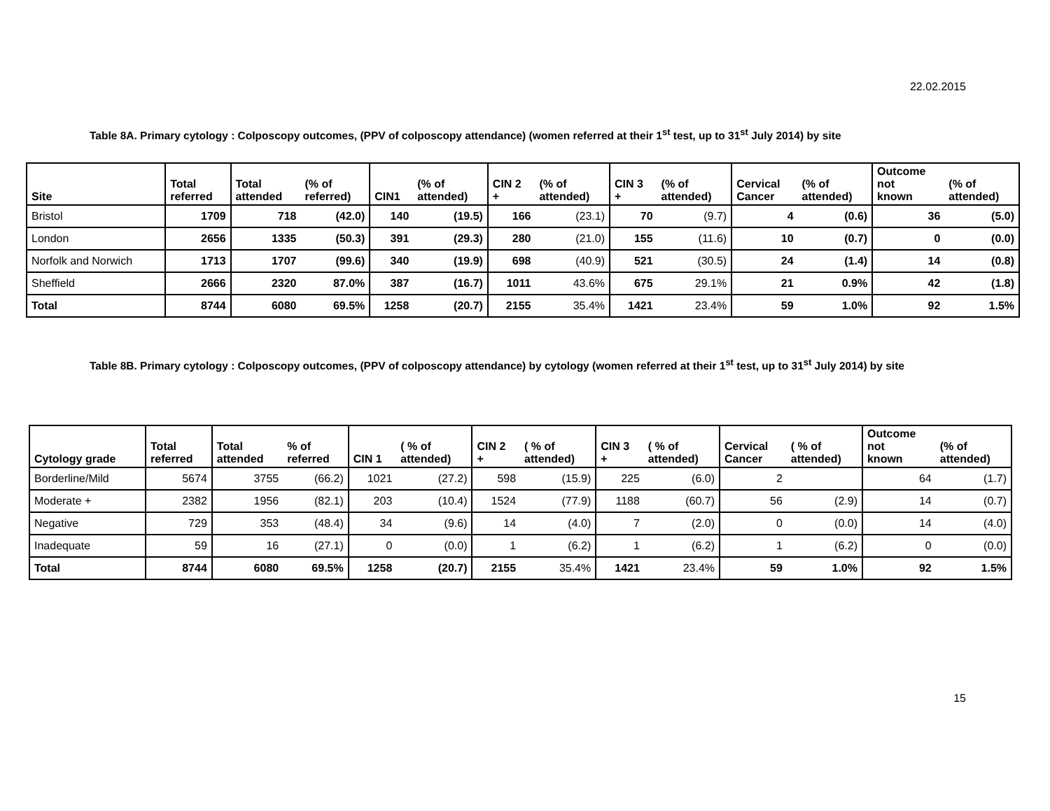22.02.2015
Table 8A. Primary cytology : Colposcopy outcomes, (PPV of colposcopy attendance) (women referred at their 1<sup>st</sup> test, up to 31<sup>st</sup> July 2014) by site
| Site | Total referred | Total attended | (% of referred) | CIN1 | (% of attended) | CIN 2 + | (% of attended) | CIN 3 + | (% of attended) | Cervical Cancer | (% of attended) | Outcome not known | (% of attended) |
| --- | --- | --- | --- | --- | --- | --- | --- | --- | --- | --- | --- | --- | --- |
| Bristol | 1709 | 718 | (42.0) | 140 | (19.5) | 166 | (23.1) | 70 | (9.7) | 4 | (0.6) | 36 | (5.0) |
| London | 2656 | 1335 | (50.3) | 391 | (29.3) | 280 | (21.0) | 155 | (11.6) | 10 | (0.7) | 0 | (0.0) |
| Norfolk and Norwich | 1713 | 1707 | (99.6) | 340 | (19.9) | 698 | (40.9) | 521 | (30.5) | 24 | (1.4) | 14 | (0.8) |
| Sheffield | 2666 | 2320 | 87.0% | 387 | (16.7) | 1011 | 43.6% | 675 | 29.1% | 21 | 0.9% | 42 | (1.8) |
| Total | 8744 | 6080 | 69.5% | 1258 | (20.7) | 2155 | 35.4% | 1421 | 23.4% | 59 | 1.0% | 92 | 1.5% |
Table 8B. Primary cytology : Colposcopy outcomes, (PPV of colposcopy attendance) by cytology (women referred at their 1<sup>st</sup> test, up to 31<sup>st</sup> July 2014) by site
| Cytology grade | Total referred | Total attended | % of referred | CIN 1 | ( % of attended) | CIN 2 + | ( % of attended) | CIN 3 + | ( % of attended) | Cervical Cancer | ( % of attended) | Outcome not known | (% of attended) |
| --- | --- | --- | --- | --- | --- | --- | --- | --- | --- | --- | --- | --- | --- |
| Borderline/Mild | 5674 | 3755 | (66.2) | 1021 | (27.2) | 598 | (15.9) | 225 | (6.0) | 2 | | 64 | (1.7) |
| Moderate + | 2382 | 1956 | (82.1) | 203 | (10.4) | 1524 | (77.9) | 1188 | (60.7) | 56 | (2.9) | 14 | (0.7) |
| Negative | 729 | 353 | (48.4) | 34 | (9.6) | 14 | (4.0) | 7 | (2.0) | 0 | (0.0) | 14 | (4.0) |
| Inadequate | 59 | 16 | (27.1) | 0 | (0.0) | 1 | (6.2) | 1 | (6.2) | 1 | (6.2) | 0 | (0.0) |
| Total | 8744 | 6080 | 69.5% | 1258 | (20.7) | 2155 | 35.4% | 1421 | 23.4% | 59 | 1.0% | 92 | 1.5% |
15